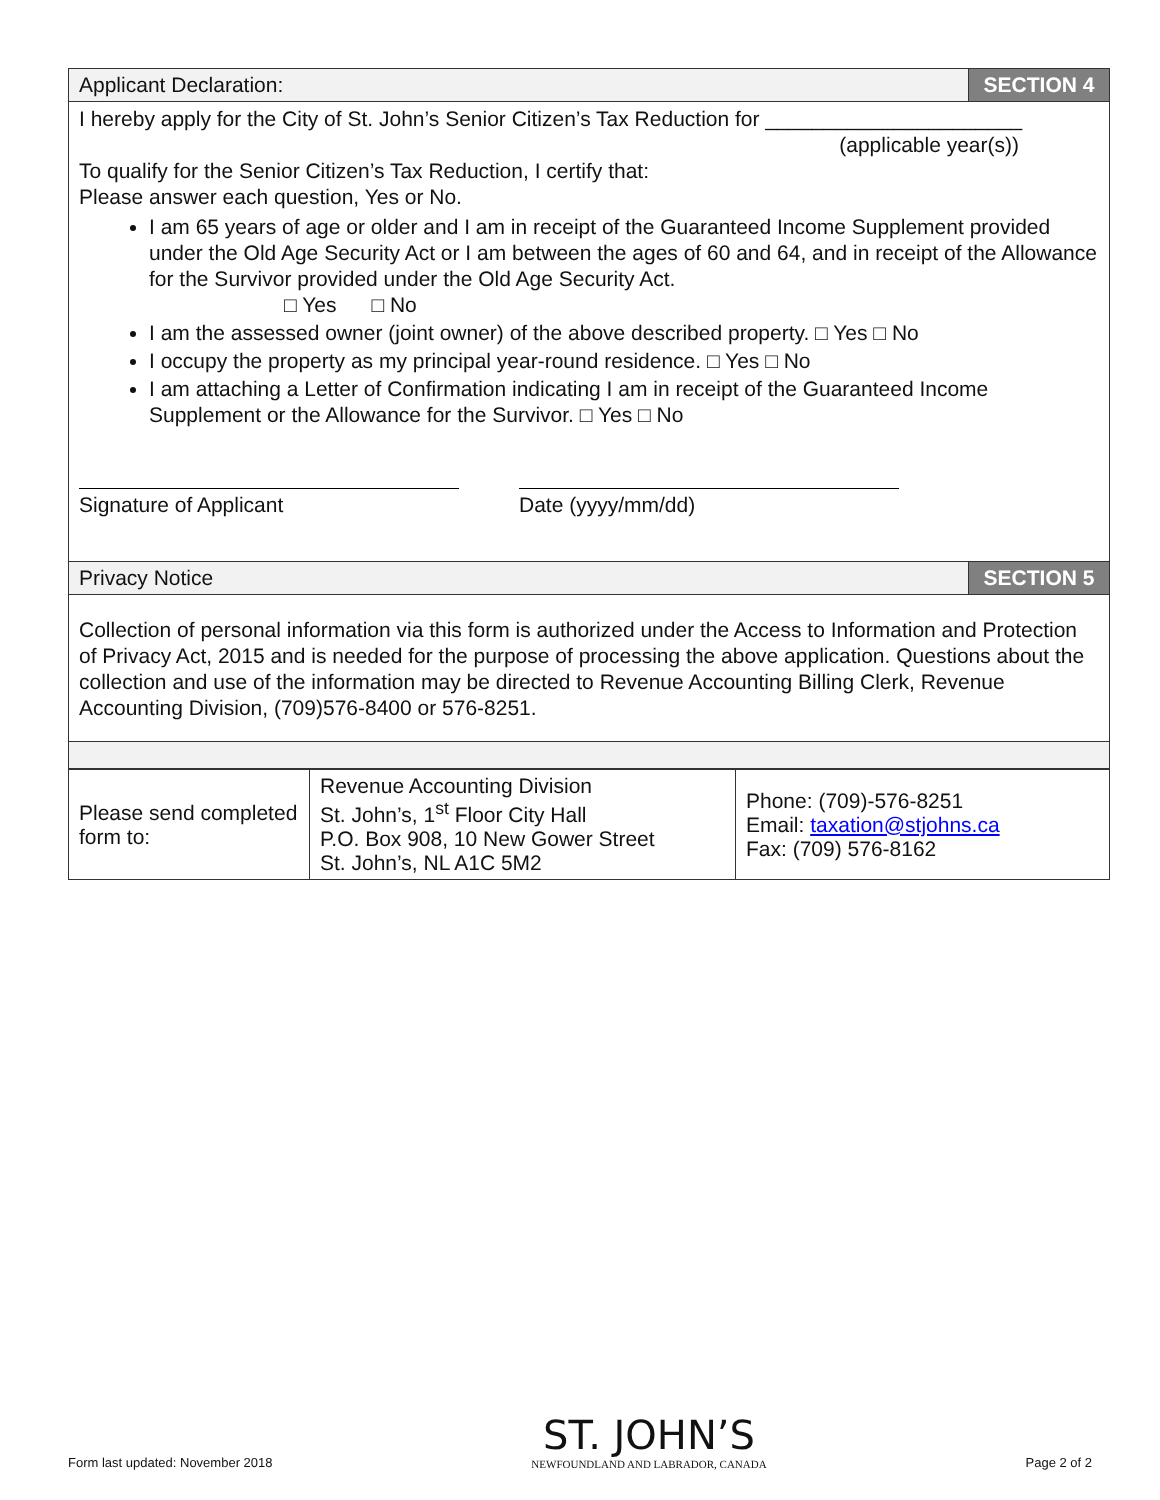| Applicant Declaration: | SECTION 4 |
| I hereby apply for the City of St. John’s Senior Citizen’s Tax Reduction for ______________________ (applicable year(s)) To qualify for the Senior Citizen’s Tax Reduction, I certify that: Please answer each question, Yes or No. I am 65 years of age or older and I am in receipt of the Guaranteed Income Supplement provided under the Old Age Security Act or I am between the ages of 60 and 64, and in receipt of the Allowance for the Survivor provided under the Old Age Security Act. □ Yes □ No I am the assessed owner (joint owner) of the above described property. □ Yes □ No I occupy the property as my principal year-round residence. □ Yes □ No I am attaching a Letter of Confirmation indicating I am in receipt of the Guaranteed Income Supplement or the Allowance for the Survivor. □ Yes □ No Signature of Applicant Date (yyyy/mm/dd) | |
| Privacy Notice | SECTION 5 |
| Collection of personal information via this form is authorized under the Access to Information and Protection of Privacy Act, 2015 and is needed for the purpose of processing the above application. Questions about the collection and use of the information may be directed to Revenue Accounting Billing Clerk, Revenue Accounting Division, (709)576-8400 or 576-8251. | |
| Please send completed form to: | Revenue Accounting Division St. John’s, 1<sup>st</sup> Floor City Hall P.O. Box 908, 10 New Gower Street St. John’s, NL A1C 5M2 | Phone: (709)-576-8251 Email: taxation@stjohns.ca Fax: (709) 576-8162 |
Form last updated: November 2018
ST. JOHN’S
NEWFOUNDLAND AND LABRADOR, CANADA
Page 2 of 2